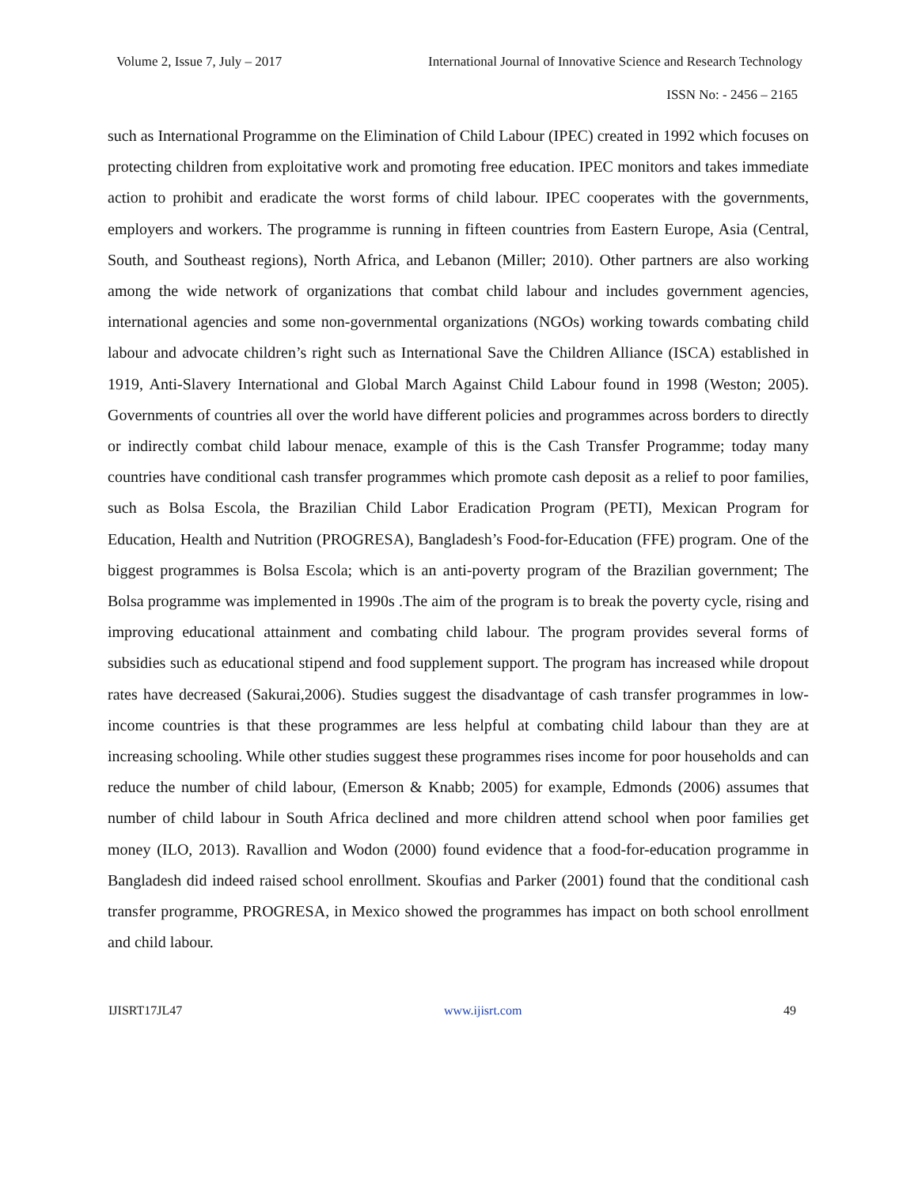Volume 2, Issue 7, July – 2017 International Journal of Innovative Science and Research Technology
ISSN No: - 2456 – 2165
such as International Programme on the Elimination of Child Labour (IPEC) created in 1992 which focuses on protecting children from exploitative work and promoting free education. IPEC monitors and takes immediate action to prohibit and eradicate the worst forms of child labour. IPEC cooperates with the governments, employers and workers. The programme is running in fifteen countries from Eastern Europe, Asia (Central, South, and Southeast regions), North Africa, and Lebanon (Miller; 2010). Other partners are also working among the wide network of organizations that combat child labour and includes government agencies, international agencies and some non-governmental organizations (NGOs) working towards combating child labour and advocate children’s right such as International Save the Children Alliance (ISCA) established in 1919, Anti-Slavery International and Global March Against Child Labour found in 1998 (Weston; 2005). Governments of countries all over the world have different policies and programmes across borders to directly or indirectly combat child labour menace, example of this is the Cash Transfer Programme; today many countries have conditional cash transfer programmes which promote cash deposit as a relief to poor families, such as Bolsa Escola, the Brazilian Child Labor Eradication Program (PETI), Mexican Program for Education, Health and Nutrition (PROGRESA), Bangladesh’s Food-for-Education (FFE) program. One of the biggest programmes is Bolsa Escola; which is an anti-poverty program of the Brazilian government; The Bolsa programme was implemented in 1990s .The aim of the program is to break the poverty cycle, rising and improving educational attainment and combating child labour. The program provides several forms of subsidies such as educational stipend and food supplement support. The program has increased while dropout rates have decreased (Sakurai,2006). Studies suggest the disadvantage of cash transfer programmes in low-income countries is that these programmes are less helpful at combating child labour than they are at increasing schooling. While other studies suggest these programmes rises income for poor households and can reduce the number of child labour, (Emerson & Knabb; 2005) for example, Edmonds (2006) assumes that number of child labour in South Africa declined and more children attend school when poor families get money (ILO, 2013). Ravallion and Wodon (2000) found evidence that a food-for-education programme in Bangladesh did indeed raised school enrollment. Skoufias and Parker (2001) found that the conditional cash transfer programme, PROGRESA, in Mexico showed the programmes has impact on both school enrollment and child labour.
IJISRT17JL47 www.ijisrt.com 49